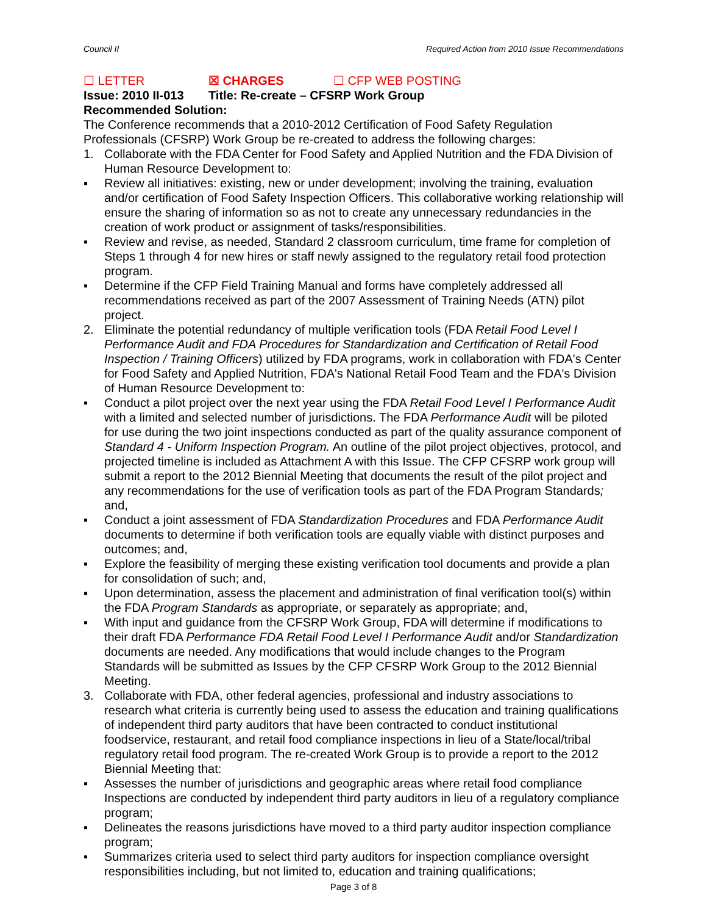Council II Required Action from 2010 Issue Recommendations
☐ LETTER ☒ CHARGES ☐ CFP WEB POSTING
Issue: 2010 II-013 Title: Re-create – CFSRP Work Group
Recommended Solution:
The Conference recommends that a 2010-2012 Certification of Food Safety Regulation Professionals (CFSRP) Work Group be re-created to address the following charges:
1. Collaborate with the FDA Center for Food Safety and Applied Nutrition and the FDA Division of Human Resource Development to:
▪ Review all initiatives: existing, new or under development; involving the training, evaluation and/or certification of Food Safety Inspection Officers. This collaborative working relationship will ensure the sharing of information so as not to create any unnecessary redundancies in the creation of work product or assignment of tasks/responsibilities.
▪ Review and revise, as needed, Standard 2 classroom curriculum, time frame for completion of Steps 1 through 4 for new hires or staff newly assigned to the regulatory retail food protection program.
▪ Determine if the CFP Field Training Manual and forms have completely addressed all recommendations received as part of the 2007 Assessment of Training Needs (ATN) pilot project.
2. Eliminate the potential redundancy of multiple verification tools (FDA Retail Food Level I Performance Audit and FDA Procedures for Standardization and Certification of Retail Food Inspection / Training Officers) utilized by FDA programs, work in collaboration with FDA's Center for Food Safety and Applied Nutrition, FDA's National Retail Food Team and the FDA's Division of Human Resource Development to:
▪ Conduct a pilot project over the next year using the FDA Retail Food Level I Performance Audit with a limited and selected number of jurisdictions. The FDA Performance Audit will be piloted for use during the two joint inspections conducted as part of the quality assurance component of Standard 4 - Uniform Inspection Program. An outline of the pilot project objectives, protocol, and projected timeline is included as Attachment A with this Issue. The CFP CFSRP work group will submit a report to the 2012 Biennial Meeting that documents the result of the pilot project and any recommendations for the use of verification tools as part of the FDA Program Standards; and,
▪ Conduct a joint assessment of FDA Standardization Procedures and FDA Performance Audit documents to determine if both verification tools are equally viable with distinct purposes and outcomes; and,
▪ Explore the feasibility of merging these existing verification tool documents and provide a plan for consolidation of such; and,
▪ Upon determination, assess the placement and administration of final verification tool(s) within the FDA Program Standards as appropriate, or separately as appropriate; and,
▪ With input and guidance from the CFSRP Work Group, FDA will determine if modifications to their draft FDA Performance FDA Retail Food Level I Performance Audit and/or Standardization documents are needed. Any modifications that would include changes to the Program Standards will be submitted as Issues by the CFP CFSRP Work Group to the 2012 Biennial Meeting.
3. Collaborate with FDA, other federal agencies, professional and industry associations to research what criteria is currently being used to assess the education and training qualifications of independent third party auditors that have been contracted to conduct institutional foodservice, restaurant, and retail food compliance inspections in lieu of a State/local/tribal regulatory retail food program. The re-created Work Group is to provide a report to the 2012 Biennial Meeting that:
▪ Assesses the number of jurisdictions and geographic areas where retail food compliance Inspections are conducted by independent third party auditors in lieu of a regulatory compliance program;
▪ Delineates the reasons jurisdictions have moved to a third party auditor inspection compliance program;
▪ Summarizes criteria used to select third party auditors for inspection compliance oversight responsibilities including, but not limited to, education and training qualifications;
Page 3 of 8